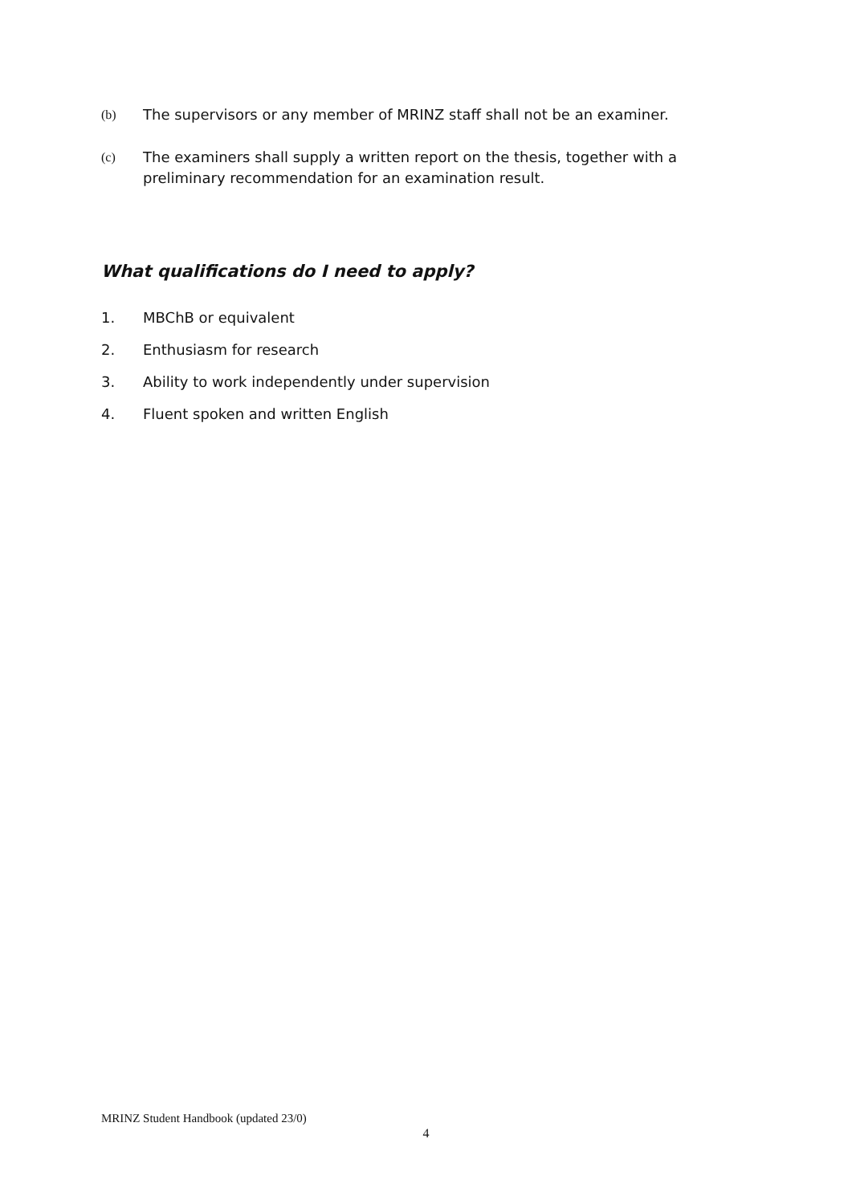(b) The supervisors or any member of MRINZ staff shall not be an examiner.
(c) The examiners shall supply a written report on the thesis, together with a
preliminary recommendation for an examination result.
What qualifications do I need to apply?
1. MBChB or equivalent
2. Enthusiasm for research
3. Ability to work independently under supervision
4. Fluent spoken and written English
MRINZ Student Handbook (updated 23/0)
4